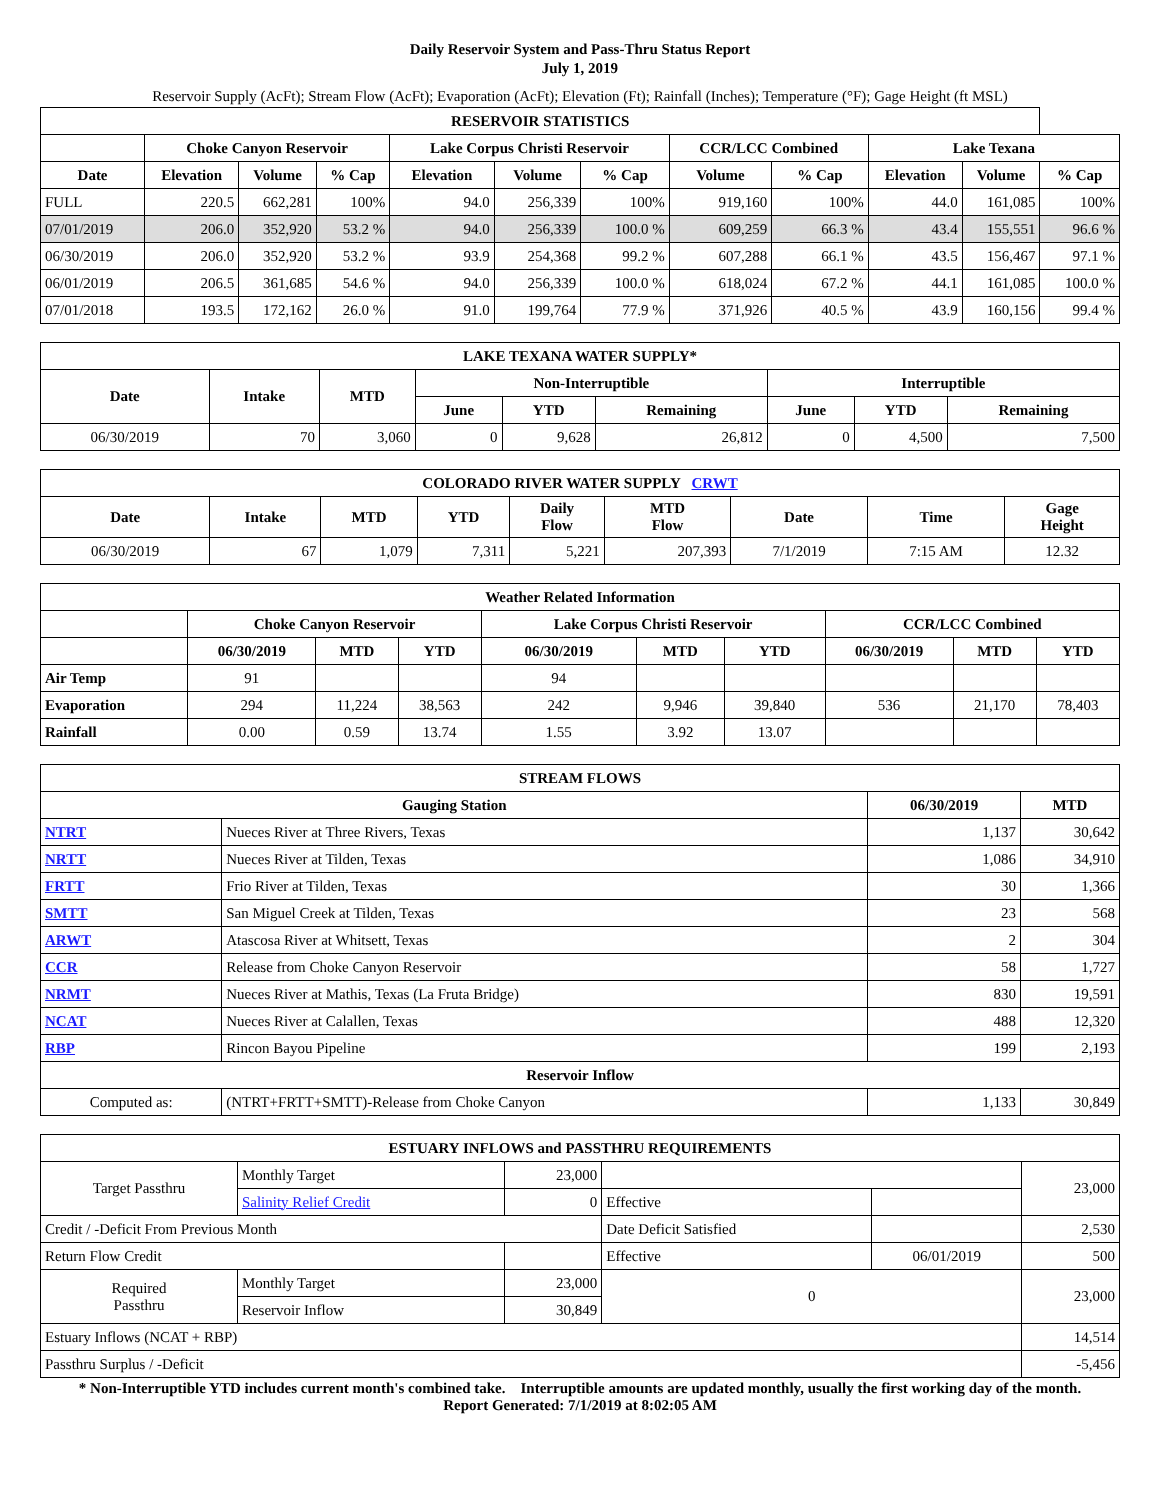Daily Reservoir System and Pass-Thru Status Report
July 1, 2019
Reservoir Supply (AcFt); Stream Flow (AcFt); Evaporation (AcFt); Elevation (Ft); Rainfall (Inches); Temperature (°F); Gage Height (ft MSL)
| RESERVOIR STATISTICS | | | | | | | | | | | |
| --- | --- | --- | --- | --- | --- | --- | --- | --- | --- | --- | --- |
| | Choke Canyon Reservoir | | | Lake Corpus Christi Reservoir | | | CCR/LCC Combined | | Lake Texana | | |
| Date | Elevation | Volume | % Cap | Elevation | Volume | % Cap | Volume | % Cap | Elevation | Volume | % Cap |
| FULL | 220.5 | 662,281 | 100% | 94.0 | 256,339 | 100% | 919,160 | 100% | 44.0 | 161,085 | 100% |
| 07/01/2019 | 206.0 | 352,920 | 53.2 % | 94.0 | 256,339 | 100.0 % | 609,259 | 66.3 % | 43.4 | 155,551 | 96.6 % |
| 06/30/2019 | 206.0 | 352,920 | 53.2 % | 93.9 | 254,368 | 99.2 % | 607,288 | 66.1 % | 43.5 | 156,467 | 97.1 % |
| 06/01/2019 | 206.5 | 361,685 | 54.6 % | 94.0 | 256,339 | 100.0 % | 618,024 | 67.2 % | 44.1 | 161,085 | 100.0 % |
| 07/01/2018 | 193.5 | 172,162 | 26.0 % | 91.0 | 199,764 | 77.9 % | 371,926 | 40.5 % | 43.9 | 160,156 | 99.4 % |
| LAKE TEXANA WATER SUPPLY* | | | | | | | | |
| --- | --- | --- | --- | --- | --- | --- | --- | --- |
| Date | Intake | MTD | Non-Interruptible | | | Interruptible | | |
| | | | June | YTD | Remaining | June | YTD | Remaining |
| 06/30/2019 | 70 | 3,060 | 0 | 9,628 | 26,812 | 0 | 4,500 | 7,500 |
| COLORADO RIVER WATER SUPPLY CRWT | | | | | | | | |
| --- | --- | --- | --- | --- | --- | --- | --- | --- |
| Date | Intake | MTD | YTD | Daily Flow | MTD Flow | Date | Time | Gage Height |
| 06/30/2019 | 67 | 1,079 | 7,311 | 5,221 | 207,393 | 7/1/2019 | 7:15 AM | 12.32 |
| Weather Related Information | | | | | | | | | |
| --- | --- | --- | --- | --- | --- | --- | --- | --- | --- |
| | Choke Canyon Reservoir | | | Lake Corpus Christi Reservoir | | | CCR/LCC Combined | | |
| | 06/30/2019 | MTD | YTD | 06/30/2019 | MTD | YTD | 06/30/2019 | MTD | YTD |
| Air Temp | 91 | | | 94 | | | | | |
| Evaporation | 294 | 11,224 | 38,563 | 242 | 9,946 | 39,840 | 536 | 21,170 | 78,403 |
| Rainfall | 0.00 | 0.59 | 13.74 | 1.55 | 3.92 | 13.07 | | | |
| STREAM FLOWS | | | |
| --- | --- | --- | --- |
| Gauging Station | | 06/30/2019 | MTD |
| NTRT | Nueces River at Three Rivers, Texas | 1,137 | 30,642 |
| NRTT | Nueces River at Tilden, Texas | 1,086 | 34,910 |
| FRTT | Frio River at Tilden, Texas | 30 | 1,366 |
| SMTT | San Miguel Creek at Tilden, Texas | 23 | 568 |
| ARWT | Atascosa River at Whitsett, Texas | 2 | 304 |
| CCR | Release from Choke Canyon Reservoir | 58 | 1,727 |
| NRMT | Nueces River at Mathis, Texas (La Fruta Bridge) | 830 | 19,591 |
| NCAT | Nueces River at Calallen, Texas | 488 | 12,320 |
| RBP | Rincon Bayou Pipeline | 199 | 2,193 |
| Reservoir Inflow | | | |
| Computed as: | (NTRT+FRTT+SMTT)-Release from Choke Canyon | 1,133 | 30,849 |
| ESTUARY INFLOWS and PASSTHRU REQUIREMENTS | | | | | |
| --- | --- | --- | --- | --- | --- |
| Target Passthru | Monthly Target | 23,000 | | | 23,000 |
| | Salinity Relief Credit | 0 | Effective | | |
| Credit / -Deficit From Previous Month | | | Date Deficit Satisfied | | 2,530 |
| Return Flow Credit | | | Effective | 06/01/2019 | 500 |
| Required Passthru | Monthly Target | 23,000 | 0 | | 23,000 |
| | Reservoir Inflow | 30,849 | | | |
| Estuary Inflows (NCAT + RBP) | | | | | 14,514 |
| Passthru Surplus / -Deficit | | | | | -5,456 |
* Non-Interruptible YTD includes current month's combined take. Interruptible amounts are updated monthly, usually the first working day of the month.
Report Generated: 7/1/2019 at 8:02:05 AM